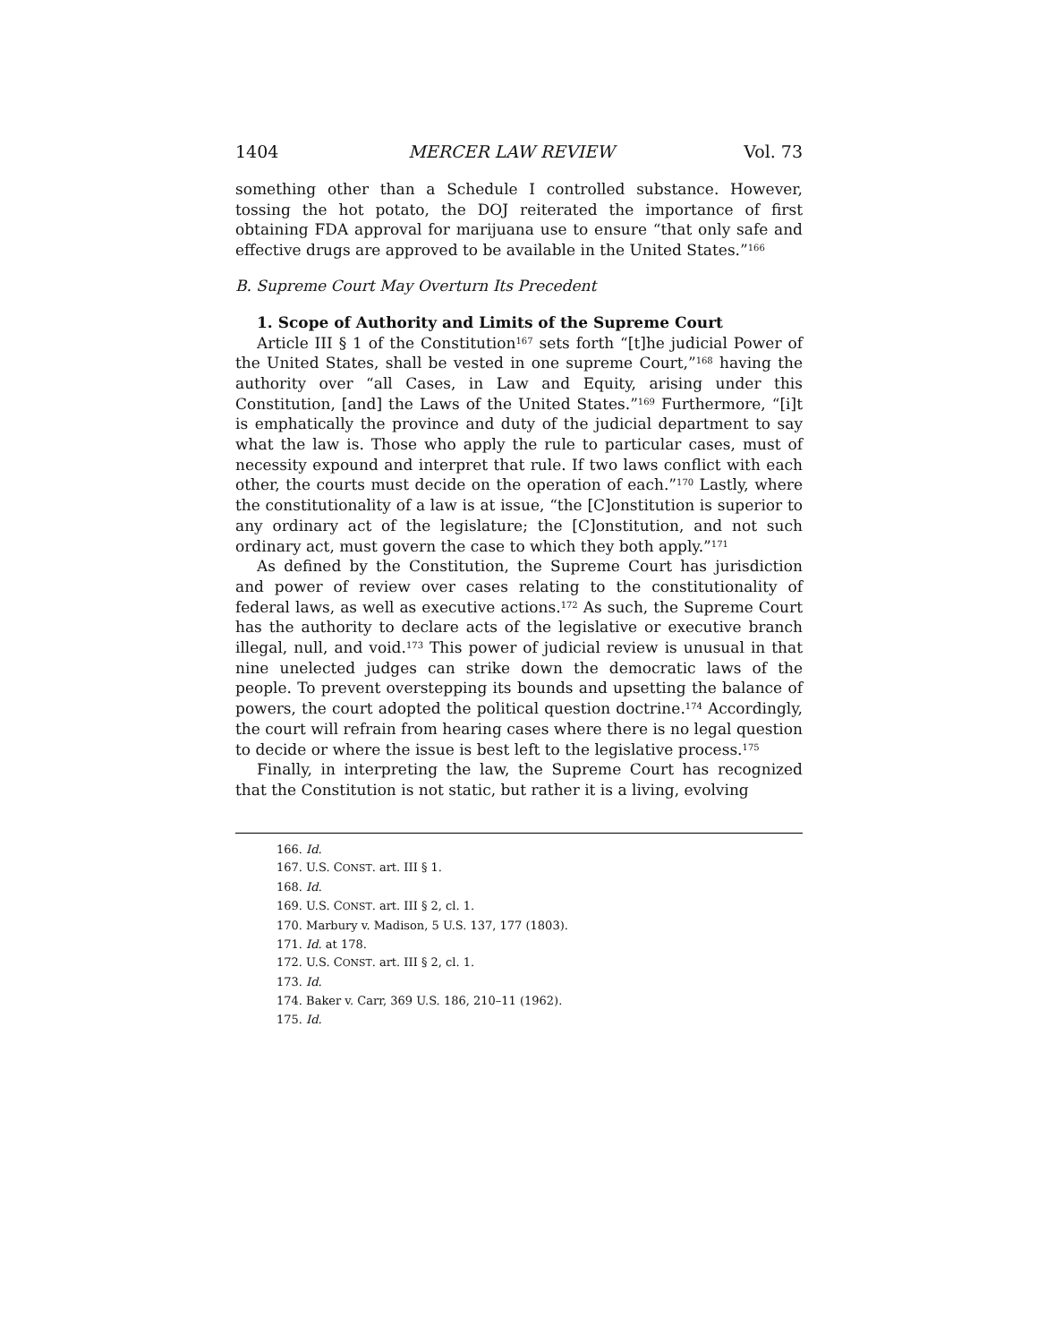1404 MERCER LAW REVIEW Vol. 73
something other than a Schedule I controlled substance. However, tossing the hot potato, the DOJ reiterated the importance of first obtaining FDA approval for marijuana use to ensure “that only safe and effective drugs are approved to be available in the United States.”<sup>166</sup>
B. Supreme Court May Overturn Its Precedent
1. Scope of Authority and Limits of the Supreme Court
Article III § 1 of the Constitution<sup>167</sup> sets forth “[t]he judicial Power of the United States, shall be vested in one supreme Court,”<sup>168</sup> having the authority over “all Cases, in Law and Equity, arising under this Constitution, [and] the Laws of the United States.”<sup>169</sup> Furthermore, “[i]t is emphatically the province and duty of the judicial department to say what the law is. Those who apply the rule to particular cases, must of necessity expound and interpret that rule. If two laws conflict with each other, the courts must decide on the operation of each.”<sup>170</sup> Lastly, where the constitutionality of a law is at issue, “the [C]onstitution is superior to any ordinary act of the legislature; the [C]onstitution, and not such ordinary act, must govern the case to which they both apply.”<sup>171</sup>
As defined by the Constitution, the Supreme Court has jurisdiction and power of review over cases relating to the constitutionality of federal laws, as well as executive actions.<sup>172</sup> As such, the Supreme Court has the authority to declare acts of the legislative or executive branch illegal, null, and void.<sup>173</sup> This power of judicial review is unusual in that nine unelected judges can strike down the democratic laws of the people. To prevent overstepping its bounds and upsetting the balance of powers, the court adopted the political question doctrine.<sup>174</sup> Accordingly, the court will refrain from hearing cases where there is no legal question to decide or where the issue is best left to the legislative process.<sup>175</sup>
Finally, in interpreting the law, the Supreme Court has recognized that the Constitution is not static, but rather it is a living, evolving
166. Id.
167. U.S. CONST. art. III § 1.
168. Id.
169. U.S. CONST. art. III § 2, cl. 1.
170. Marbury v. Madison, 5 U.S. 137, 177 (1803).
171. Id. at 178.
172. U.S. CONST. art. III § 2, cl. 1.
173. Id.
174. Baker v. Carr, 369 U.S. 186, 210–11 (1962).
175. Id.